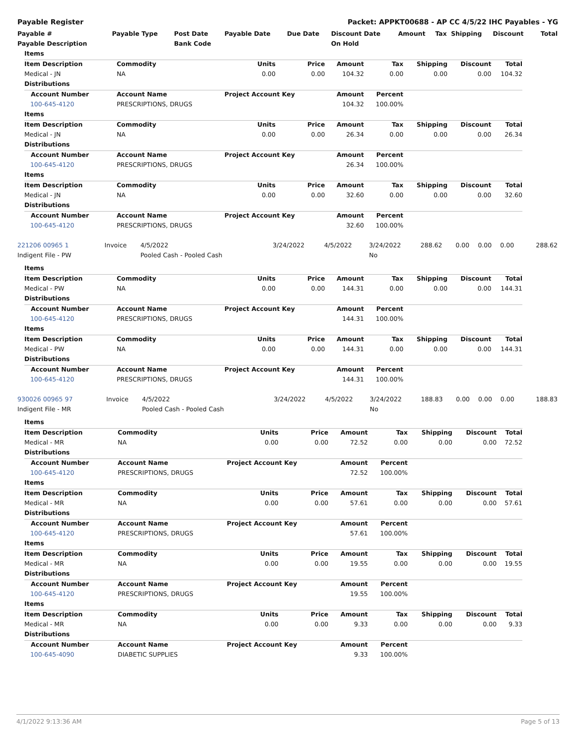Payable Register Packet: APPKT00688 - AP CC 4/5/22 IHC Payables - YG
| Payable # | Payable Type | Post Date | Payable Date | Due Date | Discount Date | Amount | Tax | Shipping | Discount | Total |
| --- | --- | --- | --- | --- | --- | --- | --- | --- | --- | --- |
| Payable Description | | Bank Code | | | On Hold | | | | | |
| Items | | | | | | | | |
| --- | --- | --- | --- | --- | --- | --- | --- | --- |
| Item Description | Commodity | Units | Price | Amount | Tax | Shipping | Discount | Total |
| Medical - JN | NA | 0.00 | 0.00 | 104.32 | 0.00 | 0.00 | 0.00 | 104.32 |
| Distributions | | | | | | | | |
| Account Number | Account Name | Project Account Key | | Amount | Percent | | | |
| 100-645-4120 | PRESCRIPTIONS, DRUGS | | | 104.32 | 100.00% | | | |
| Items | | | | | | | | |
| Item Description | Commodity | Units | Price | Amount | Tax | Shipping | Discount | Total |
| Medical - JN | NA | 0.00 | 0.00 | 26.34 | 0.00 | 0.00 | 0.00 | 26.34 |
| Distributions | | | | | | | | |
| Account Number | Account Name | Project Account Key | | Amount | Percent | | | |
| 100-645-4120 | PRESCRIPTIONS, DRUGS | | | 26.34 | 100.00% | | | |
| Items | | | | | | | | |
| Item Description | Commodity | Units | Price | Amount | Tax | Shipping | Discount | Total |
| Medical - JN | NA | 0.00 | 0.00 | 32.60 | 0.00 | 0.00 | 0.00 | 32.60 |
| Distributions | | | | | | | | |
| Account Number | Account Name | Project Account Key | | Amount | Percent | | | |
| 100-645-4120 | PRESCRIPTIONS, DRUGS | | | 32.60 | 100.00% | | | |
| 221206 00965 1 | Invoice | 4/5/2022 | 3/24/2022 | 4/5/2022 | 3/24/2022 | 288.62 | 0.00 | 0.00 | 0.00 | 288.62 |
| Indigent File - PW | | Pooled Cash - Pooled Cash | | | No | | | | | |
| Items | | | | | | | | |
| --- | --- | --- | --- | --- | --- | --- | --- | --- |
| Item Description | Commodity | Units | Price | Amount | Tax | Shipping | Discount | Total |
| Medical - PW | NA | 0.00 | 0.00 | 144.31 | 0.00 | 0.00 | 0.00 | 144.31 |
| Distributions | | | | | | | | |
| Account Number | Account Name | Project Account Key | | Amount | Percent | | | |
| 100-645-4120 | PRESCRIPTIONS, DRUGS | | | 144.31 | 100.00% | | | |
| Items | | | | | | | | |
| Item Description | Commodity | Units | Price | Amount | Tax | Shipping | Discount | Total |
| Medical - PW | NA | 0.00 | 0.00 | 144.31 | 0.00 | 0.00 | 0.00 | 144.31 |
| Distributions | | | | | | | | |
| Account Number | Account Name | Project Account Key | | Amount | Percent | | | |
| 100-645-4120 | PRESCRIPTIONS, DRUGS | | | 144.31 | 100.00% | | | |
| 930026 00965 97 | Invoice | 4/5/2022 | 3/24/2022 | 4/5/2022 | 3/24/2022 | 188.83 | 0.00 | 0.00 | 0.00 | 188.83 |
| Indigent File - MR | | Pooled Cash - Pooled Cash | | | No | | | | | |
| Items | | | | | | | | |
| --- | --- | --- | --- | --- | --- | --- | --- | --- |
| Item Description | Commodity | Units | Price | Amount | Tax | Shipping | Discount | Total |
| Medical - MR | NA | 0.00 | 0.00 | 72.52 | 0.00 | 0.00 | 0.00 | 72.52 |
| Distributions | | | | | | | | |
| Account Number | Account Name | Project Account Key | | Amount | Percent | | | |
| 100-645-4120 | PRESCRIPTIONS, DRUGS | | | 72.52 | 100.00% | | | |
| Items | | | | | | | | |
| Item Description | Commodity | Units | Price | Amount | Tax | Shipping | Discount | Total |
| Medical - MR | NA | 0.00 | 0.00 | 57.61 | 0.00 | 0.00 | 0.00 | 57.61 |
| Distributions | | | | | | | | |
| Account Number | Account Name | Project Account Key | | Amount | Percent | | | |
| 100-645-4120 | PRESCRIPTIONS, DRUGS | | | 57.61 | 100.00% | | | |
| Items | | | | | | | | |
| Item Description | Commodity | Units | Price | Amount | Tax | Shipping | Discount | Total |
| Medical - MR | NA | 0.00 | 0.00 | 19.55 | 0.00 | 0.00 | 0.00 | 19.55 |
| Distributions | | | | | | | | |
| Account Number | Account Name | Project Account Key | | Amount | Percent | | | |
| 100-645-4120 | PRESCRIPTIONS, DRUGS | | | 19.55 | 100.00% | | | |
| Items | | | | | | | | |
| Item Description | Commodity | Units | Price | Amount | Tax | Shipping | Discount | Total |
| Medical - MR | NA | 0.00 | 0.00 | 9.33 | 0.00 | 0.00 | 0.00 | 9.33 |
| Distributions | | | | | | | | |
| Account Number | Account Name | Project Account Key | | Amount | Percent | | | |
| 100-645-4090 | DIABETIC SUPPLIES | | | 9.33 | 100.00% | | | |
4/1/2022 9:13:36 AM Page 5 of 13